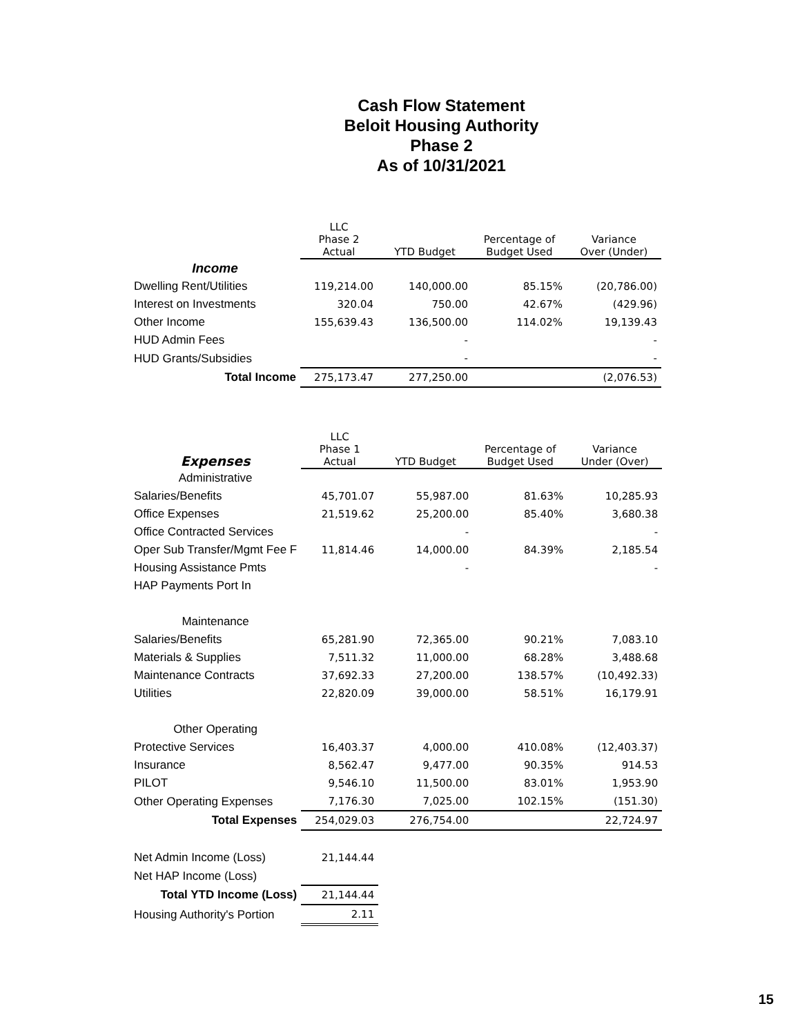Cash Flow Statement
Beloit Housing Authority
Phase 2
As of 10/31/2021
| | LLC Phase 2 Actual | YTD Budget | Percentage of Budget Used | Variance Over (Under) |
| --- | --- | --- | --- | --- |
| Income | | | | |
| Dwelling Rent/Utilities | 119,214.00 | 140,000.00 | 85.15% | (20,786.00) |
| Interest on Investments | 320.04 | 750.00 | 42.67% | (429.96) |
| Other Income | 155,639.43 | 136,500.00 | 114.02% | 19,139.43 |
| HUD Admin Fees | | - | | - |
| HUD Grants/Subsidies | | - | | - |
| Total Income | 275,173.47 | 277,250.00 | | (2,076.53) |
| Expenses | LLC Phase 1 Actual | YTD Budget | Percentage of Budget Used | Variance Under (Over) |
| --- | --- | --- | --- | --- |
| Administrative | | | | |
| Salaries/Benefits | 45,701.07 | 55,987.00 | 81.63% | 10,285.93 |
| Office Expenses | 21,519.62 | 25,200.00 | 85.40% | 3,680.38 |
| Office Contracted Services | | - | | - |
| Oper Sub Transfer/Mgmt Fee F | 11,814.46 | 14,000.00 | 84.39% | 2,185.54 |
| Housing Assistance Pmts | | - | | - |
| HAP Payments Port In | | | | |
| Maintenance | | | | |
| Salaries/Benefits | 65,281.90 | 72,365.00 | 90.21% | 7,083.10 |
| Materials & Supplies | 7,511.32 | 11,000.00 | 68.28% | 3,488.68 |
| Maintenance Contracts | 37,692.33 | 27,200.00 | 138.57% | (10,492.33) |
| Utilities | 22,820.09 | 39,000.00 | 58.51% | 16,179.91 |
| Other Operating | | | | |
| Protective Services | 16,403.37 | 4,000.00 | 410.08% | (12,403.37) |
| Insurance | 8,562.47 | 9,477.00 | 90.35% | 914.53 |
| PILOT | 9,546.10 | 11,500.00 | 83.01% | 1,953.90 |
| Other Operating Expenses | 7,176.30 | 7,025.00 | 102.15% | (151.30) |
| Total Expenses | 254,029.03 | 276,754.00 | | 22,724.97 |
| Net Admin Income (Loss) | 21,144.44 | | | |
| Net HAP Income (Loss) | | | | |
| Total YTD Income (Loss) | 21,144.44 | | | |
| Housing Authority's Portion | 2.11 | | | |
15